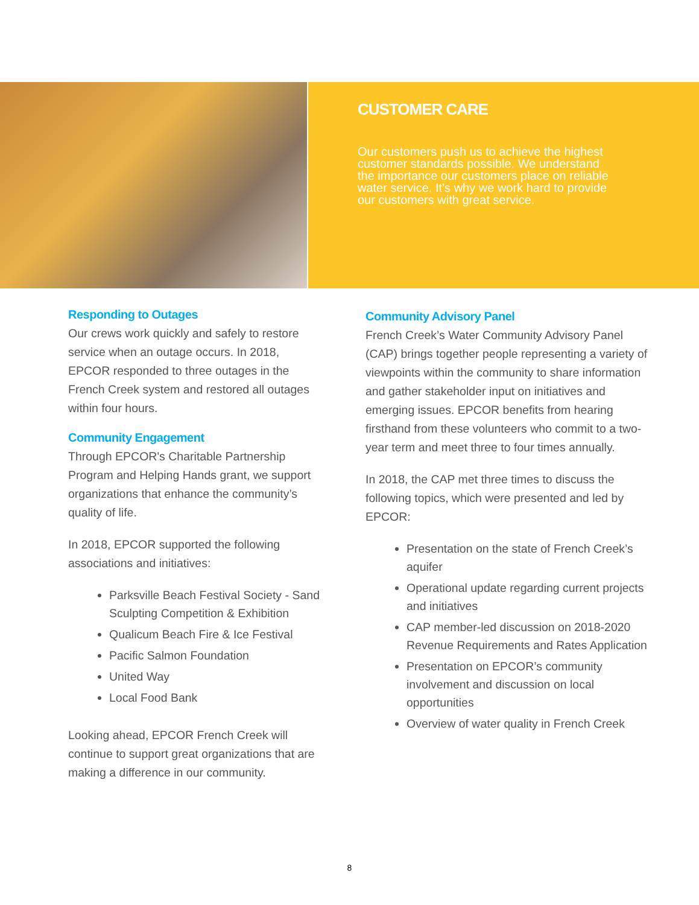CUSTOMER CARE
Our customers push us to achieve the highest customer standards possible. We understand the importance our customers place on reliable water service. It’s why we work hard to provide our customers with great service.
Responding to Outages
Our crews work quickly and safely to restore service when an outage occurs. In 2018, EPCOR responded to three outages in the French Creek system and restored all outages within four hours.
Community Engagement
Through EPCOR's Charitable Partnership Program and Helping Hands grant, we support organizations that enhance the community’s quality of life.
In 2018, EPCOR supported the following associations and initiatives:
Parksville Beach Festival Society - Sand Sculpting Competition & Exhibition
Qualicum Beach Fire & Ice Festival
Pacific Salmon Foundation
United Way
Local Food Bank
Looking ahead, EPCOR French Creek will continue to support great organizations that are making a difference in our community.
Community Advisory Panel
French Creek’s Water Community Advisory Panel (CAP) brings together people representing a variety of viewpoints within the community to share information and gather stakeholder input on initiatives and emerging issues. EPCOR benefits from hearing firsthand from these volunteers who commit to a two-year term and meet three to four times annually.
In 2018, the CAP met three times to discuss the following topics, which were presented and led by EPCOR:
Presentation on the state of French Creek’s aquifer
Operational update regarding current projects and initiatives
CAP member-led discussion on 2018-2020 Revenue Requirements and Rates Application
Presentation on EPCOR’s community involvement and discussion on local opportunities
Overview of water quality in French Creek
8